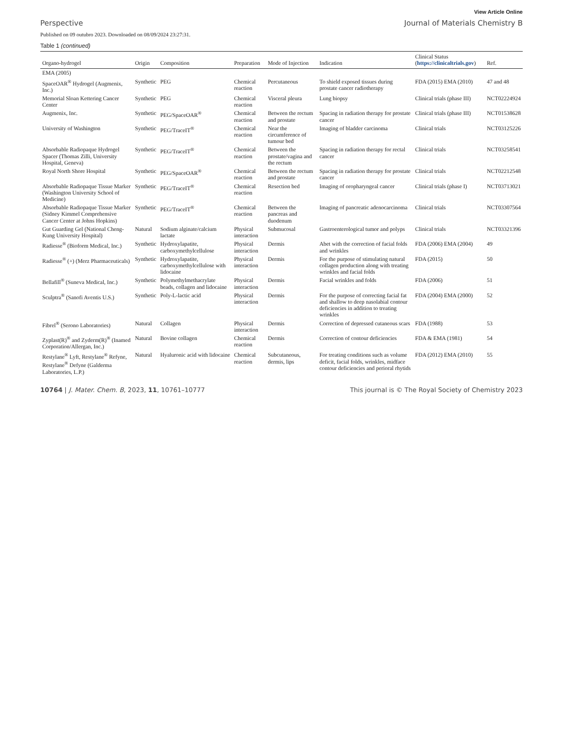View Article Online
Perspective Journal of Materials Chemistry B
Published on 09 outubro 2023. Downloaded on 08/09/2024 23:27:31.
Table 1 (continued)
| Organo-hydrogel | Origin | Composition | Preparation | Mode of Injection | Indication | Clinical Status ( https://clinicaltrials.gov ) | Ref. |
| --- | --- | --- | --- | --- | --- | --- | --- |
| EMA (2005) | | | | | | | |
| SpaceOAR<sup>®</sup> Hydrogel (Augmenix, Inc.) | Synthetic | PEG | Chemical reaction | Percutaneous | To shield exposed tissues during prostate cancer radiotherapy | FDA (2015) EMA (2010) | 47 and 48 |
| Memorial Sloan Kettering Cancer Center | Synthetic | PEG | Chemical reaction | Visceral pleura | Lung biopsy | Clinical trials (phase III) | NCT02224924 |
| Augmenix, Inc. | Synthetic | PEG/SpaceOAR<sup>®</sup> | Chemical reaction | Between the rectum and prostate | Spacing in radiation therapy for prostate cancer | Clinical trials (phase III) | NCT01538628 |
| University of Washington | Synthetic | PEG/TraceIT<sup>®</sup> | Chemical reaction | Near the circumference of tumour bed | Imaging of bladder carcinoma | Clinical trials | NCT03125226 |
| Absorbable Radiopaque Hydrogel Spacer (Thomas Zilli, University Hospital, Geneva) | Synthetic | PEG/TraceIT<sup>®</sup> | Chemical reaction | Between the prostate/vagina and the rectum | Spacing in radiation therapy for rectal cancer | Clinical trials | NCT03258541 |
| Royal North Shore Hospital | Synthetic | PEG/SpaceOAR<sup>®</sup> | Chemical reaction | Between the rectum and prostate | Spacing in radiation therapy for prostate cancer | Clinical trials | NCT02212548 |
| Absorbable Radiopaque Tissue Marker (Washington University School of Medicine) | Synthetic | PEG/TraceIT<sup>®</sup> | Chemical reaction | Resection bed | Imaging of oropharyngeal cancer | Clinical trials (phase I) | NCT03713021 |
| Absorbable Radiopaque Tissue Marker (Sidney Kimmel Comprehensive Cancer Center at Johns Hopkins) | Synthetic | PEG/TraceIT<sup>®</sup> | Chemical reaction | Between the pancreas and duodenum | Imaging of pancreatic adenocarcinoma | Clinical trials | NCT03307564 |
| Gut Guarding Gel (National Cheng-Kung University Hospital) | Natural | Sodium alginate/calcium lactate | Physical interaction | Submucosal | Gastroenterological tumor and polyps | Clinical trials | NCT03321396 |
| Radiesse<sup>®</sup> (Bioform Medical, Inc.) | Synthetic | Hydroxylapatite, carboxymethylcellulose | Physical interaction | Dermis | Abet with the correction of facial folds and wrinkles | FDA (2006) EMA (2004) | 49 |
| Radiesse<sup>®</sup> (+) (Merz Pharmaceuticals) | Synthetic | Hydroxylapatite, carboxymethylcellulose with lidocaine | Physical interaction | Dermis | For the purpose of stimulating natural collagen production along with treating wrinkles and facial folds | FDA (2015) | 50 |
| Bellafill<sup>®</sup> (Suneva Medical, Inc.) | Synthetic | Polymethylmethacrylate beads, collagen and lidocaine | Physical interaction | Dermis | Facial wrinkles and folds | FDA (2006) | 51 |
| Sculptra<sup>®</sup> (Sanofi Aventis U.S.) | Synthetic | Poly-L-lactic acid | Physical interaction | Dermis | For the purpose of correcting facial fat and shallow to deep nasolabial contour deficiencies in addition to treating wrinkles | FDA (2004) EMA (2000) | 52 |
| Fibrel<sup>®</sup> (Serono Laboratories) | Natural | Collagen | Physical interaction | Dermis | Correction of depressed cutaneous scars | FDA (1988) | 53 |
| Zyplast(R)<sup>®</sup> and Zyderm(R)<sup>®</sup> (Inamed Corporation/Allergan, Inc.) | Natural | Bovine collagen | Chemical reaction | Dermis | Correction of contour deficiencies | FDA & EMA (1981) | 54 |
| Restylane<sup>®</sup> Lyft, Restylane<sup>®</sup> Refyne, Restylane<sup>®</sup> Defyne (Galderma Laboratories, L.P.) | Natural | Hyaluronic acid with lidocaine | Chemical reaction | Subcutaneous, dermis, lips | For treating conditions such as volume deficit, facial folds, wrinkles, midface contour deficiencies and perioral rhytids | FDA (2012) EMA (2010) | 55 |
10764 | J. Mater. Chem. B, 2023, 11, 10761–10777 This journal is © The Royal Society of Chemistry 2023